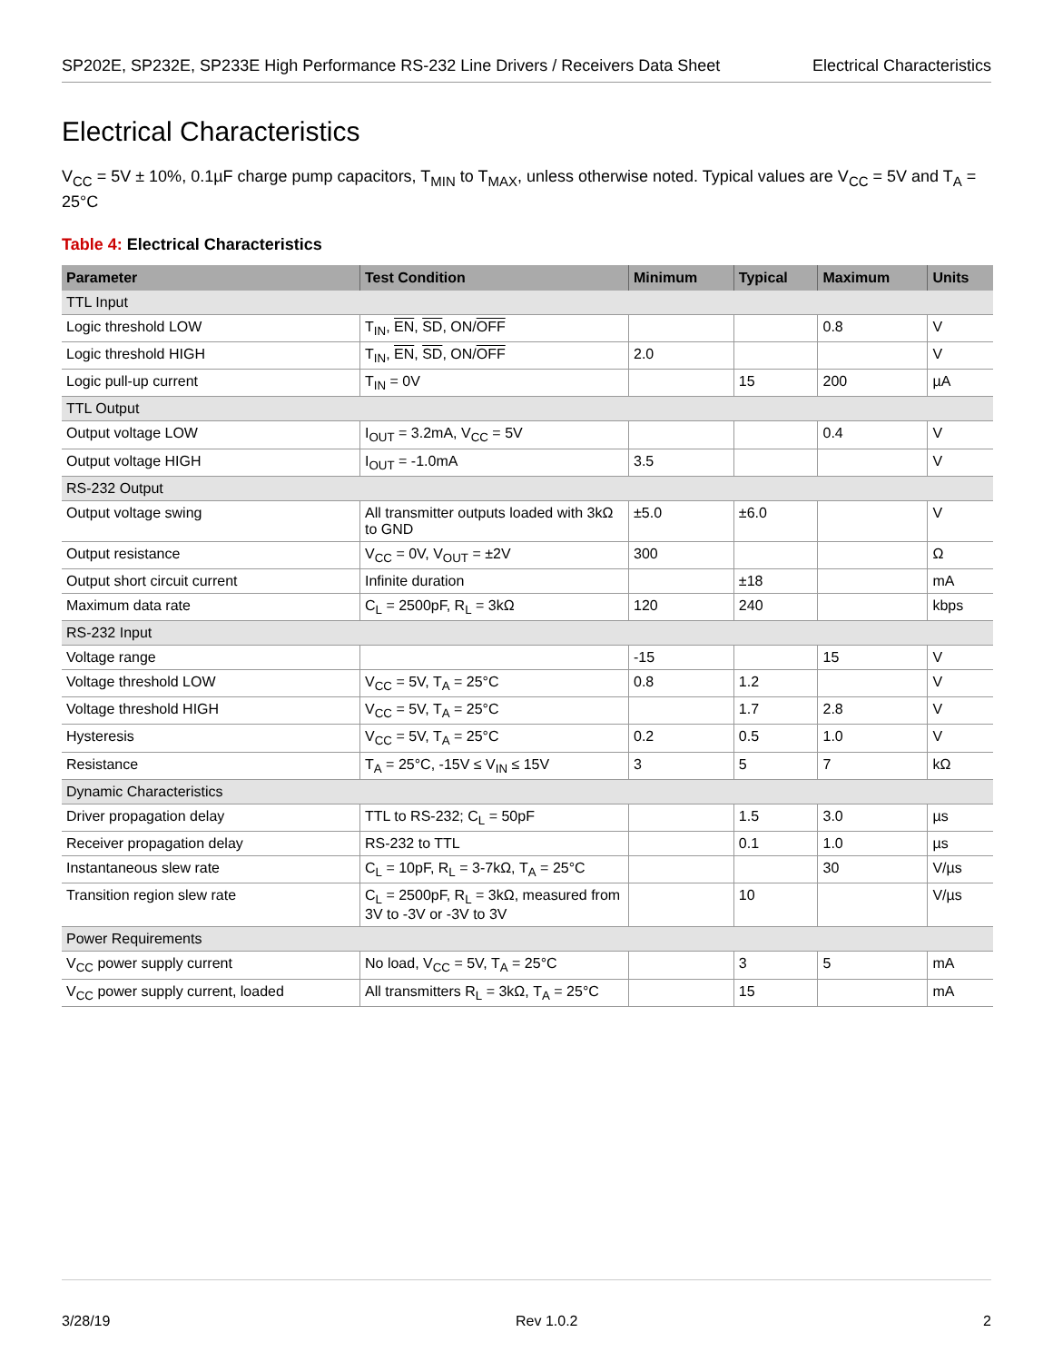SP202E, SP232E, SP233E High Performance RS-232 Line Drivers / Receivers Data Sheet Electrical Characteristics
Electrical Characteristics
V<sub>CC</sub> = 5V ± 10%, 0.1µF charge pump capacitors, T<sub>MIN</sub> to T<sub>MAX</sub>, unless otherwise noted. Typical values are V<sub>CC</sub> = 5V and T<sub>A</sub> = 25°C
Table 4: Electrical Characteristics
| Parameter | Test Condition | Minimum | Typical | Maximum | Units |
| --- | --- | --- | --- | --- | --- |
| TTL Input | | | | | |
| Logic threshold LOW | T<sub>IN</sub>, EN , SD , ON/ OFF | | | 0.8 | V |
| Logic threshold HIGH | T<sub>IN</sub>, EN , SD , ON/ OFF | 2.0 | | | V |
| Logic pull-up current | T<sub>IN</sub> = 0V | | 15 | 200 | µA |
| TTL Output | | | | | |
| Output voltage LOW | I<sub>OUT</sub> = 3.2mA, V<sub>CC</sub> = 5V | | | 0.4 | V |
| Output voltage HIGH | I<sub>OUT</sub> = -1.0mA | 3.5 | | | V |
| RS-232 Output | | | | | |
| Output voltage swing | All transmitter outputs loaded with 3kΩ to GND | ±5.0 | ±6.0 | | V |
| Output resistance | V<sub>CC</sub> = 0V, V<sub>OUT</sub> = ±2V | 300 | | | Ω |
| Output short circuit current | Infinite duration | | ±18 | | mA |
| Maximum data rate | C<sub>L</sub> = 2500pF, R<sub>L</sub> = 3kΩ | 120 | 240 | | kbps |
| RS-232 Input | | | | | |
| Voltage range | | -15 | | 15 | V |
| Voltage threshold LOW | V<sub>CC</sub> = 5V, T<sub>A</sub> = 25°C | 0.8 | 1.2 | | V |
| Voltage threshold HIGH | V<sub>CC</sub> = 5V, T<sub>A</sub> = 25°C | | 1.7 | 2.8 | V |
| Hysteresis | V<sub>CC</sub> = 5V, T<sub>A</sub> = 25°C | 0.2 | 0.5 | 1.0 | V |
| Resistance | T<sub>A</sub> = 25°C, -15V ≤ V<sub>IN</sub> ≤ 15V | 3 | 5 | 7 | kΩ |
| Dynamic Characteristics | | | | | |
| Driver propagation delay | TTL to RS-232; C<sub>L</sub> = 50pF | | 1.5 | 3.0 | µs |
| Receiver propagation delay | RS-232 to TTL | | 0.1 | 1.0 | µs |
| Instantaneous slew rate | C<sub>L</sub> = 10pF, R<sub>L</sub> = 3-7kΩ, T<sub>A</sub> = 25°C | | | 30 | V/µs |
| Transition region slew rate | C<sub>L</sub> = 2500pF, R<sub>L</sub> = 3kΩ, measured from 3V to -3V or -3V to 3V | | 10 | | V/µs |
| Power Requirements | | | | | |
| V<sub>CC</sub> power supply current | No load, V<sub>CC</sub> = 5V, T<sub>A</sub> = 25°C | | 3 | 5 | mA |
| V<sub>CC</sub> power supply current, loaded | All transmitters R<sub>L</sub> = 3kΩ, T<sub>A</sub> = 25°C | | 15 | | mA |
3/28/19 Rev 1.0.2 2